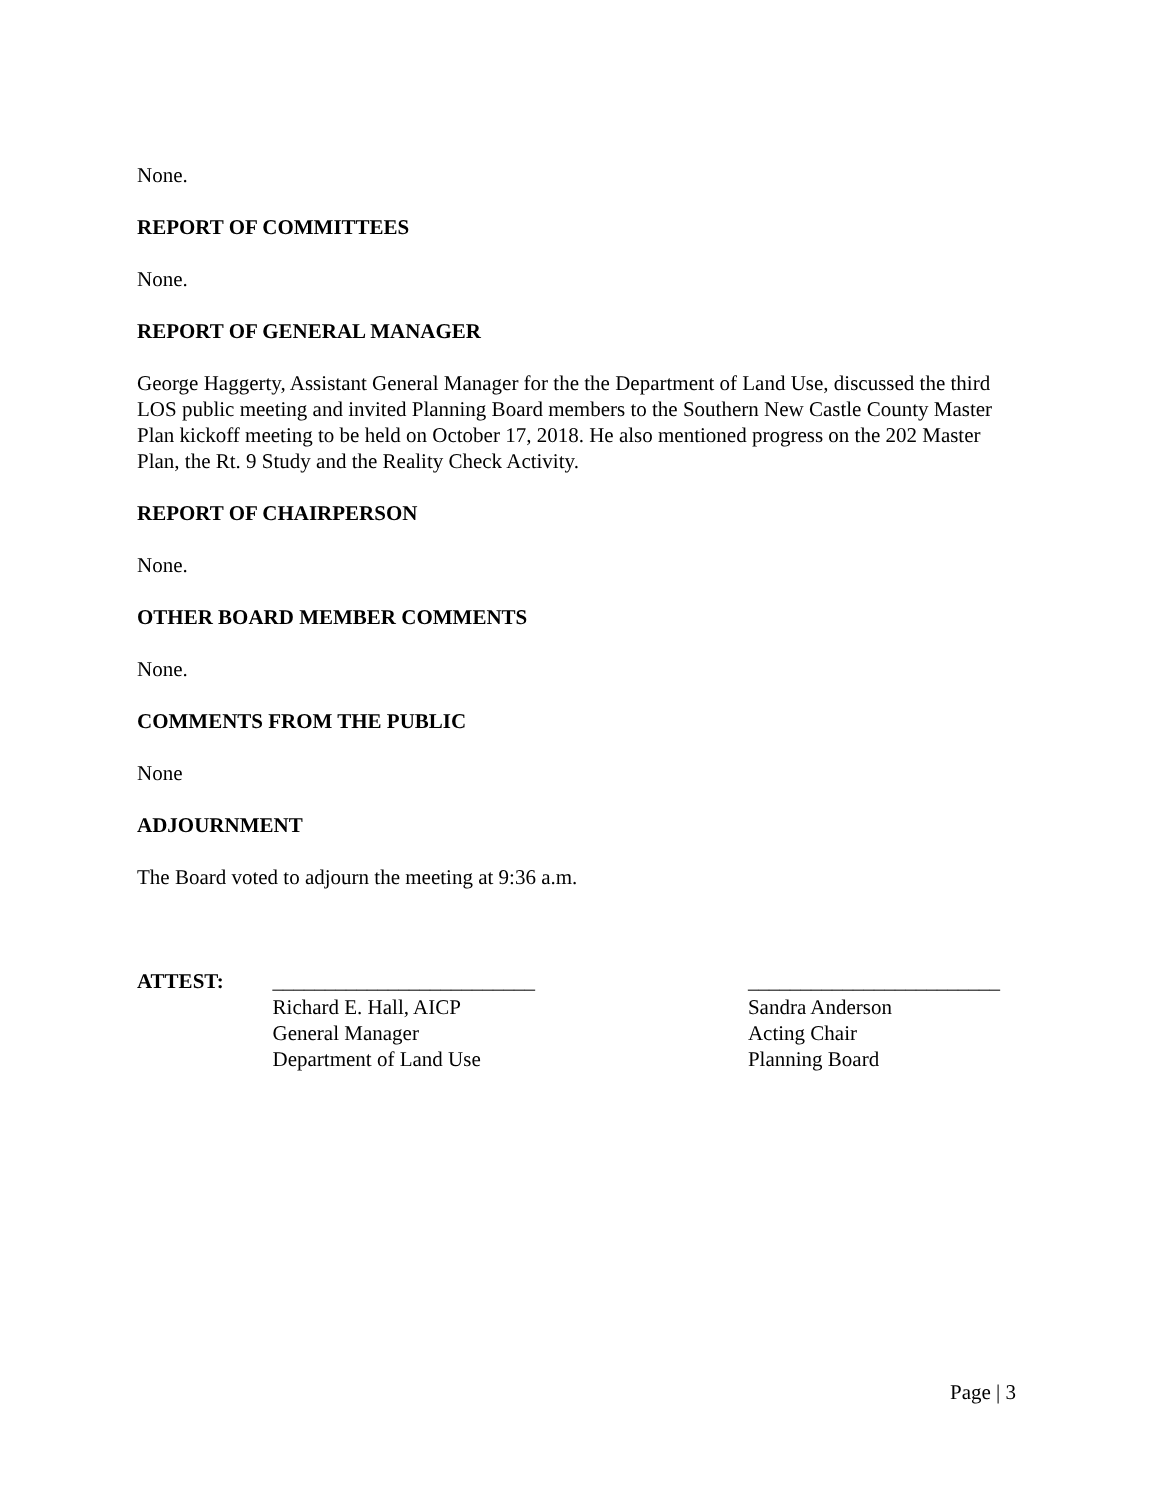None.
REPORT OF COMMITTEES
None.
REPORT OF GENERAL MANAGER
George Haggerty, Assistant General Manager for the the Department of Land Use, discussed the third LOS public meeting and invited Planning Board members to the Southern New Castle County Master Plan kickoff meeting to be held on October 17, 2018. He also mentioned progress on the 202 Master Plan, the Rt. 9 Study and the Reality Check Activity.
REPORT OF CHAIRPERSON
None.
OTHER BOARD MEMBER COMMENTS
None.
COMMENTS FROM THE PUBLIC
None
ADJOURNMENT
The Board voted to adjourn the meeting at 9:36 a.m.
ATTEST: _________________________
Richard E. Hall, AICP
General Manager
Department of Land Use
________________________
Sandra Anderson
Acting Chair
Planning Board
Page | 3